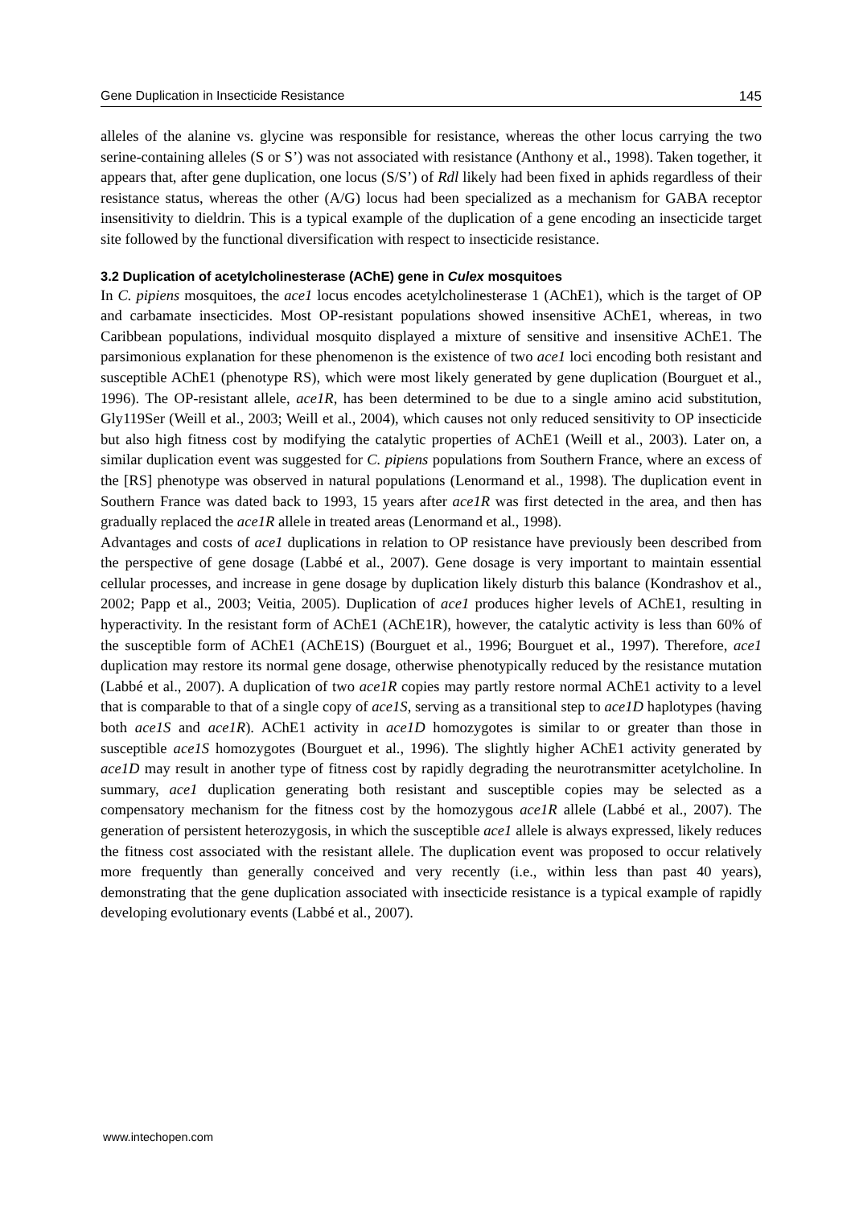Gene Duplication in Insecticide Resistance 145
alleles of the alanine vs. glycine was responsible for resistance, whereas the other locus carrying the two serine-containing alleles (S or S’) was not associated with resistance (Anthony et al., 1998). Taken together, it appears that, after gene duplication, one locus (S/S’) of Rdl likely had been fixed in aphids regardless of their resistance status, whereas the other (A/G) locus had been specialized as a mechanism for GABA receptor insensitivity to dieldrin. This is a typical example of the duplication of a gene encoding an insecticide target site followed by the functional diversification with respect to insecticide resistance.
3.2 Duplication of acetylcholinesterase (AChE) gene in Culex mosquitoes
In C. pipiens mosquitoes, the ace1 locus encodes acetylcholinesterase 1 (AChE1), which is the target of OP and carbamate insecticides. Most OP-resistant populations showed insensitive AChE1, whereas, in two Caribbean populations, individual mosquito displayed a mixture of sensitive and insensitive AChE1. The parsimonious explanation for these phenomenon is the existence of two ace1 loci encoding both resistant and susceptible AChE1 (phenotype RS), which were most likely generated by gene duplication (Bourguet et al., 1996). The OP-resistant allele, ace1R, has been determined to be due to a single amino acid substitution, Gly119Ser (Weill et al., 2003; Weill et al., 2004), which causes not only reduced sensitivity to OP insecticide but also high fitness cost by modifying the catalytic properties of AChE1 (Weill et al., 2003). Later on, a similar duplication event was suggested for C. pipiens populations from Southern France, where an excess of the [RS] phenotype was observed in natural populations (Lenormand et al., 1998). The duplication event in Southern France was dated back to 1993, 15 years after ace1R was first detected in the area, and then has gradually replaced the ace1R allele in treated areas (Lenormand et al., 1998).
Advantages and costs of ace1 duplications in relation to OP resistance have previously been described from the perspective of gene dosage (Labbé et al., 2007). Gene dosage is very important to maintain essential cellular processes, and increase in gene dosage by duplication likely disturb this balance (Kondrashov et al., 2002; Papp et al., 2003; Veitia, 2005). Duplication of ace1 produces higher levels of AChE1, resulting in hyperactivity. In the resistant form of AChE1 (AChE1R), however, the catalytic activity is less than 60% of the susceptible form of AChE1 (AChE1S) (Bourguet et al., 1996; Bourguet et al., 1997). Therefore, ace1 duplication may restore its normal gene dosage, otherwise phenotypically reduced by the resistance mutation (Labbé et al., 2007). A duplication of two ace1R copies may partly restore normal AChE1 activity to a level that is comparable to that of a single copy of ace1S, serving as a transitional step to ace1D haplotypes (having both ace1S and ace1R). AChE1 activity in ace1D homozygotes is similar to or greater than those in susceptible ace1S homozygotes (Bourguet et al., 1996). The slightly higher AChE1 activity generated by ace1D may result in another type of fitness cost by rapidly degrading the neurotransmitter acetylcholine. In summary, ace1 duplication generating both resistant and susceptible copies may be selected as a compensatory mechanism for the fitness cost by the homozygous ace1R allele (Labbé et al., 2007). The generation of persistent heterozygosis, in which the susceptible ace1 allele is always expressed, likely reduces the fitness cost associated with the resistant allele. The duplication event was proposed to occur relatively more frequently than generally conceived and very recently (i.e., within less than past 40 years), demonstrating that the gene duplication associated with insecticide resistance is a typical example of rapidly developing evolutionary events (Labbé et al., 2007).
www.intechopen.com